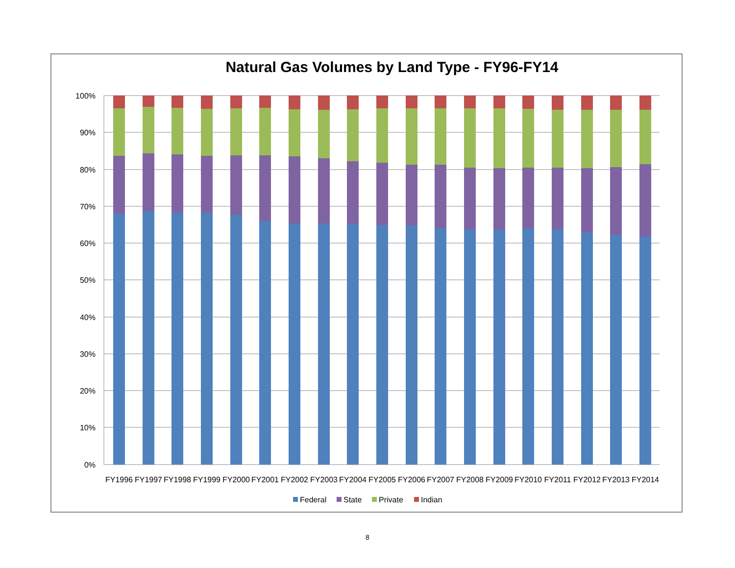Natural Gas Volumes by Land Type - FY96-FY14
100%
90%
80%
70%
60%
50%
40%
30%
20%
10%
0%
FY1996
FY1997
FY1998
FY1999
FY2000
FY2001
FY2002
FY2003
FY2004
FY2005
FY2006
FY2007
FY2008
FY2009
FY2010
FY2011
FY2012
FY2013
FY2014
Federal
State
Private
Indian
8